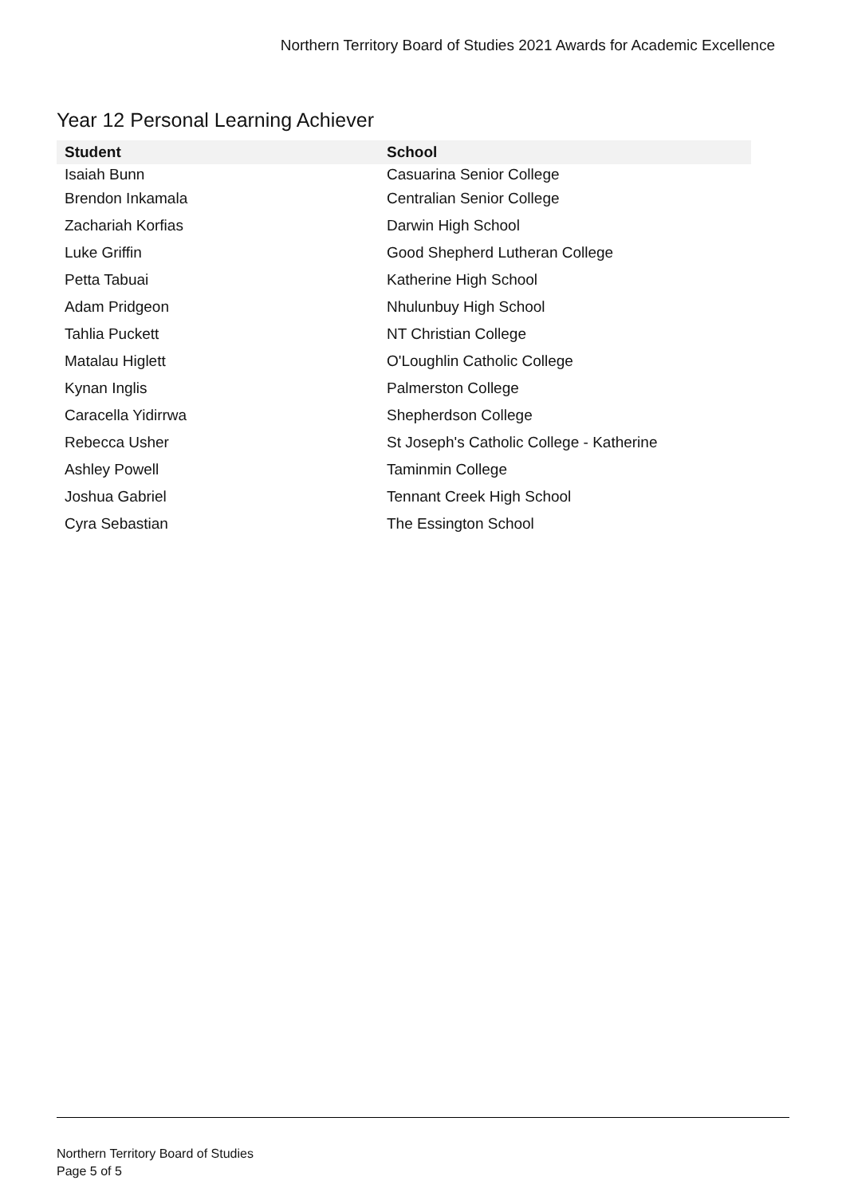Northern Territory Board of Studies 2021 Awards for Academic Excellence
Year 12 Personal Learning Achiever
| Student | School |
| --- | --- |
| Isaiah Bunn | Casuarina Senior College |
| Brendon Inkamala | Centralian Senior College |
| Zachariah Korfias | Darwin High School |
| Luke Griffin | Good Shepherd Lutheran College |
| Petta Tabuai | Katherine High School |
| Adam Pridgeon | Nhulunbuy High School |
| Tahlia Puckett | NT Christian College |
| Matalau Higlett | O'Loughlin Catholic College |
| Kynan Inglis | Palmerston College |
| Caracella Yidirrwa | Shepherdson College |
| Rebecca Usher | St Joseph's Catholic College - Katherine |
| Ashley Powell | Taminmin College |
| Joshua Gabriel | Tennant Creek High School |
| Cyra Sebastian | The Essington School |
Northern Territory Board of Studies
Page 5 of 5